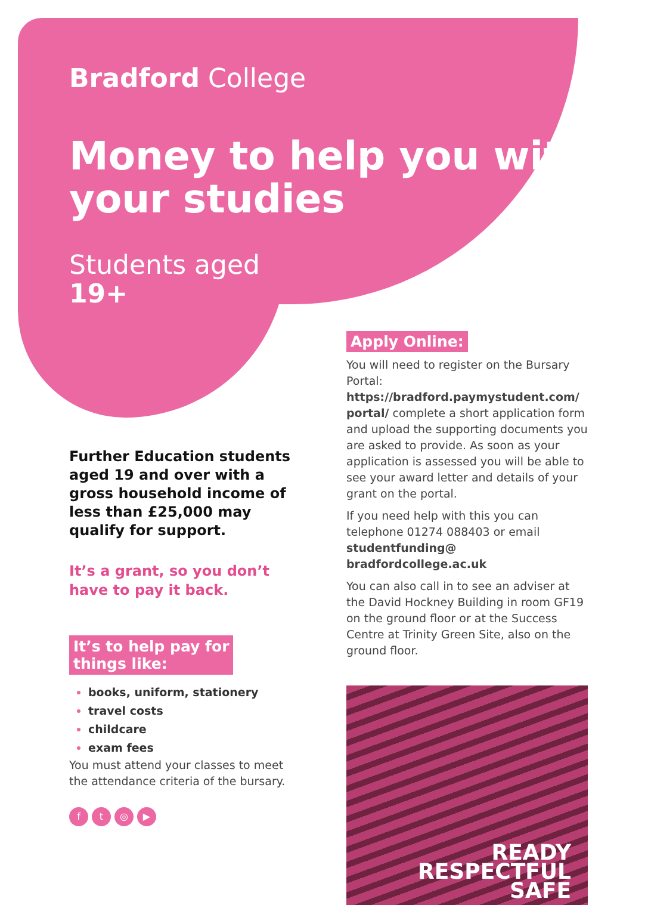Bradford College
Money to help you with your studies
Students aged
19+
Further Education students aged 19 and over with a gross household income of less than £25,000 may qualify for support.
It’s a grant, so you don’t have to pay it back.
It’s to help pay for
things like:
books, uniform, stationery
travel costs
childcare
exam fees
You must attend your classes to meet the attendance criteria of the bursary.
ft ◎ ▶
Apply Online:
You will need to register on the Bursary Portal: https://bradford.paymystudent.com/ portal/ complete a short application form and upload the supporting documents you are asked to provide. As soon as your application is assessed you will be able to see your award letter and details of your grant on the portal.
If you need help with this you can telephone 01274 088403 or email studentfunding@ bradfordcollege.ac.uk
You can also call in to see an adviser at the David Hockney Building in room GF19 on the ground floor or at the Success Centre at Trinity Green Site, also on the ground floor.
READY
RESPECTFUL
SAFE